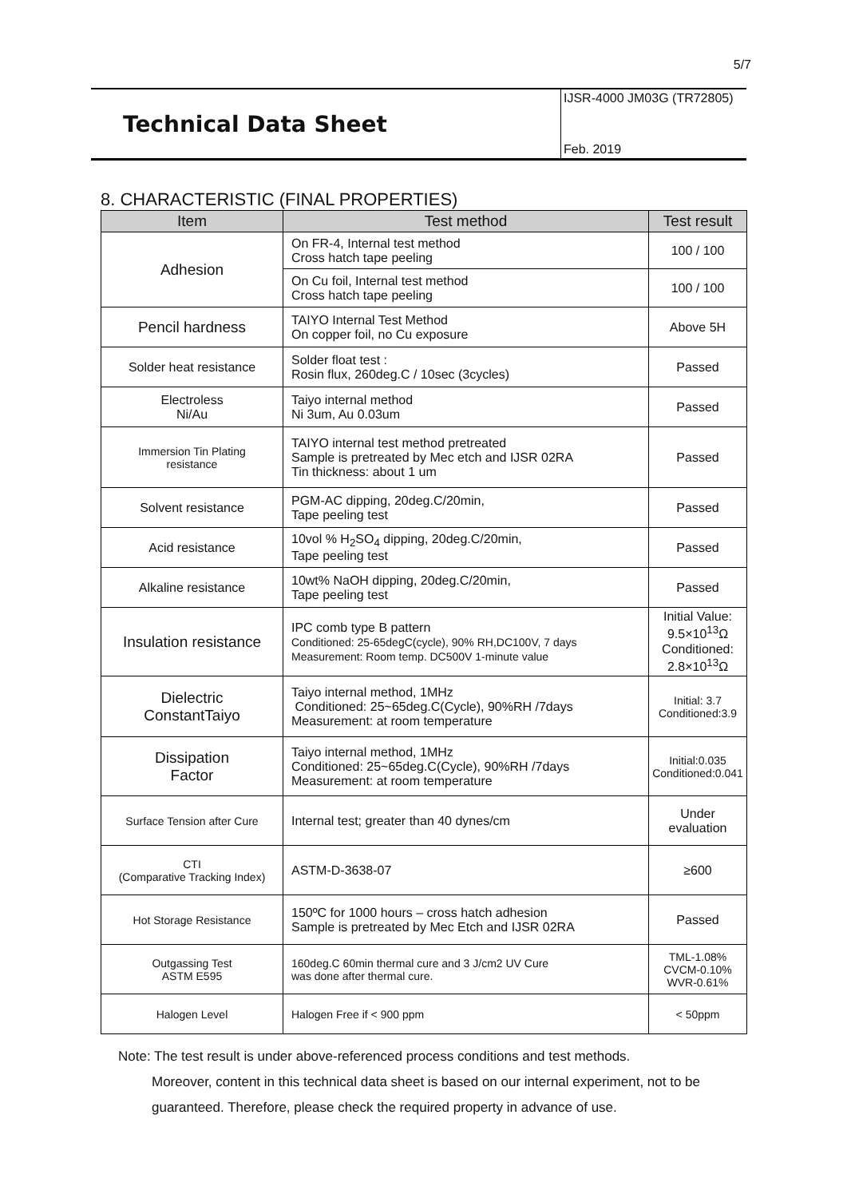5/7
Technical Data Sheet
IJSR-4000 JM03G (TR72805)
Feb. 2019
8. CHARACTERISTIC (FINAL PROPERTIES)
| Item | Test method | Test result |
| --- | --- | --- |
| Adhesion | On FR-4, Internal test method Cross hatch tape peeling | 100 / 100 |
| | On Cu foil, Internal test method Cross hatch tape peeling | 100 / 100 |
| Pencil hardness | TAIYO Internal Test Method On copper foil, no Cu exposure | Above 5H |
| Solder heat resistance | Solder float test : Rosin flux, 260deg.C / 10sec (3cycles) | Passed |
| Electroless Ni/Au | Taiyo internal method Ni 3um, Au 0.03um | Passed |
| Immersion Tin Plating resistance | TAIYO internal test method pretreated Sample is pretreated by Mec etch and IJSR 02RA Tin thickness: about 1 um | Passed |
| Solvent resistance | PGM-AC dipping, 20deg.C/20min, Tape peeling test | Passed |
| Acid resistance | 10vol % H<sub>2</sub>SO<sub>4</sub> dipping, 20deg.C/20min, Tape peeling test | Passed |
| Alkaline resistance | 10wt% NaOH dipping, 20deg.C/20min, Tape peeling test | Passed |
| Insulation resistance | IPC comb type B pattern Conditioned: 25-65degC(cycle), 90% RH,DC100V, 7 days Measurement: Room temp. DC500V 1-minute value | Initial Value: 9.5×10<sup>13</sup>Ω Conditioned: 2.8×10<sup>13</sup>Ω |
| Dielectric ConstantTaiyo | Taiyo internal method, 1MHz Conditioned: 25~65deg.C(Cycle), 90%RH /7days Measurement: at room temperature | Initial: 3.7 Conditioned:3.9 |
| Dissipation Factor | Taiyo internal method, 1MHz Conditioned: 25~65deg.C(Cycle), 90%RH /7days Measurement: at room temperature | Initial:0.035 Conditioned:0.041 |
| Surface Tension after Cure | Internal test; greater than 40 dynes/cm | Under evaluation |
| CTI (Comparative Tracking Index) | ASTM-D-3638-07 | ≥600 |
| Hot Storage Resistance | 150ºC for 1000 hours – cross hatch adhesion Sample is pretreated by Mec Etch and IJSR 02RA | Passed |
| Outgassing Test ASTM E595 | 160deg.C 60min thermal cure and 3 J/cm2 UV Cure was done after thermal cure. | TML-1.08% CVCM-0.10% WVR-0.61% |
| Halogen Level | Halogen Free if < 900 ppm | < 50ppm |
Note: The test result is under above-referenced process conditions and test methods.
Moreover, content in this technical data sheet is based on our internal experiment, not to be guaranteed. Therefore, please check the required property in advance of use.